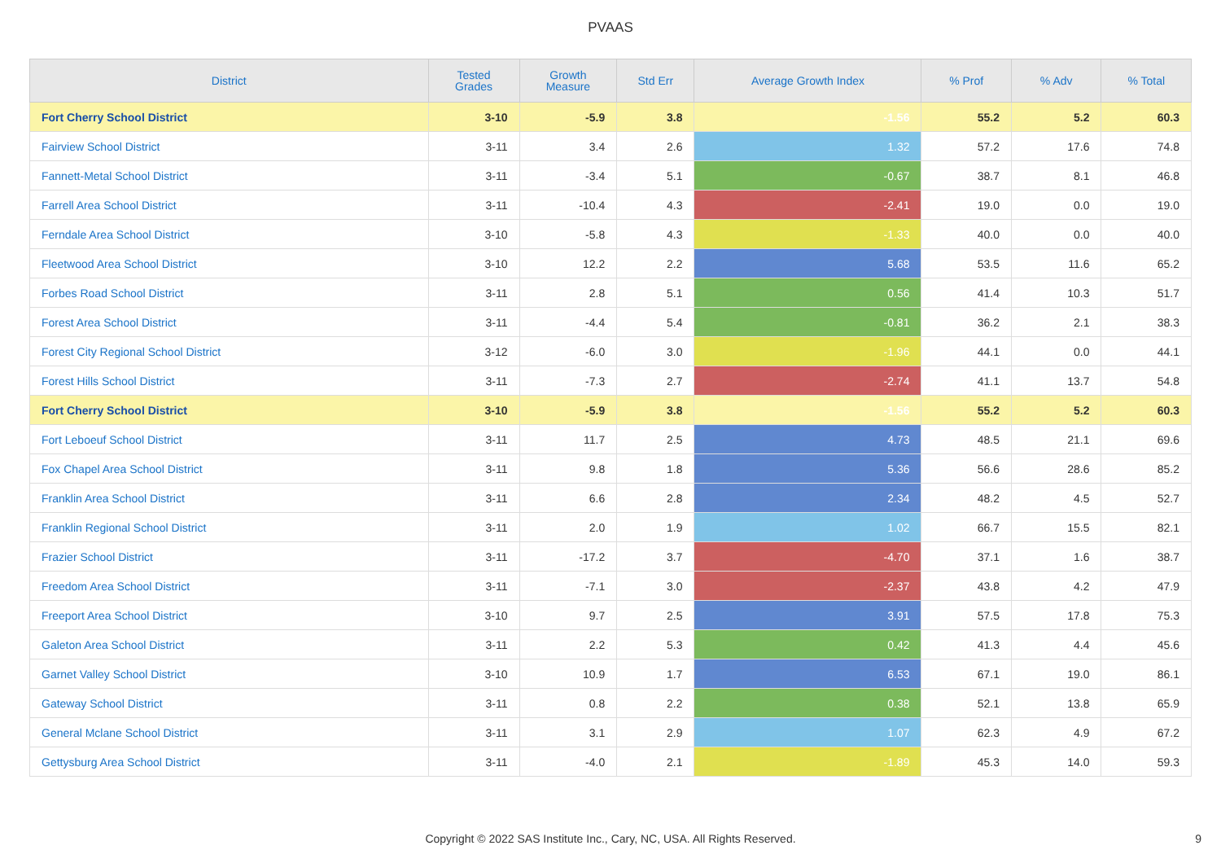PVAAS
| District | Tested Grades | Growth Measure | Std Err | Average Growth Index | % Prof | % Adv | % Total |
| --- | --- | --- | --- | --- | --- | --- | --- |
| Fort Cherry School District | 3-10 | -5.9 | 3.8 | -1.56 | 55.2 | 5.2 | 60.3 |
| Fairview School District | 3-11 | 3.4 | 2.6 | 1.32 | 57.2 | 17.6 | 74.8 |
| Fannett-Metal School District | 3-11 | -3.4 | 5.1 | -0.67 | 38.7 | 8.1 | 46.8 |
| Farrell Area School District | 3-11 | -10.4 | 4.3 | -2.41 | 19.0 | 0.0 | 19.0 |
| Ferndale Area School District | 3-10 | -5.8 | 4.3 | -1.33 | 40.0 | 0.0 | 40.0 |
| Fleetwood Area School District | 3-10 | 12.2 | 2.2 | 5.68 | 53.5 | 11.6 | 65.2 |
| Forbes Road School District | 3-11 | 2.8 | 5.1 | 0.56 | 41.4 | 10.3 | 51.7 |
| Forest Area School District | 3-11 | -4.4 | 5.4 | -0.81 | 36.2 | 2.1 | 38.3 |
| Forest City Regional School District | 3-12 | -6.0 | 3.0 | -1.96 | 44.1 | 0.0 | 44.1 |
| Forest Hills School District | 3-11 | -7.3 | 2.7 | -2.74 | 41.1 | 13.7 | 54.8 |
| Fort Cherry School District | 3-10 | -5.9 | 3.8 | -1.56 | 55.2 | 5.2 | 60.3 |
| Fort Leboeuf School District | 3-11 | 11.7 | 2.5 | 4.73 | 48.5 | 21.1 | 69.6 |
| Fox Chapel Area School District | 3-11 | 9.8 | 1.8 | 5.36 | 56.6 | 28.6 | 85.2 |
| Franklin Area School District | 3-11 | 6.6 | 2.8 | 2.34 | 48.2 | 4.5 | 52.7 |
| Franklin Regional School District | 3-11 | 2.0 | 1.9 | 1.02 | 66.7 | 15.5 | 82.1 |
| Frazier School District | 3-11 | -17.2 | 3.7 | -4.70 | 37.1 | 1.6 | 38.7 |
| Freedom Area School District | 3-11 | -7.1 | 3.0 | -2.37 | 43.8 | 4.2 | 47.9 |
| Freeport Area School District | 3-10 | 9.7 | 2.5 | 3.91 | 57.5 | 17.8 | 75.3 |
| Galeton Area School District | 3-11 | 2.2 | 5.3 | 0.42 | 41.3 | 4.4 | 45.6 |
| Garnet Valley School District | 3-10 | 10.9 | 1.7 | 6.53 | 67.1 | 19.0 | 86.1 |
| Gateway School District | 3-11 | 0.8 | 2.2 | 0.38 | 52.1 | 13.8 | 65.9 |
| General Mclane School District | 3-11 | 3.1 | 2.9 | 1.07 | 62.3 | 4.9 | 67.2 |
| Gettysburg Area School District | 3-11 | -4.0 | 2.1 | -1.89 | 45.3 | 14.0 | 59.3 |
Copyright © 2022 SAS Institute Inc., Cary, NC, USA. All Rights Reserved. 9